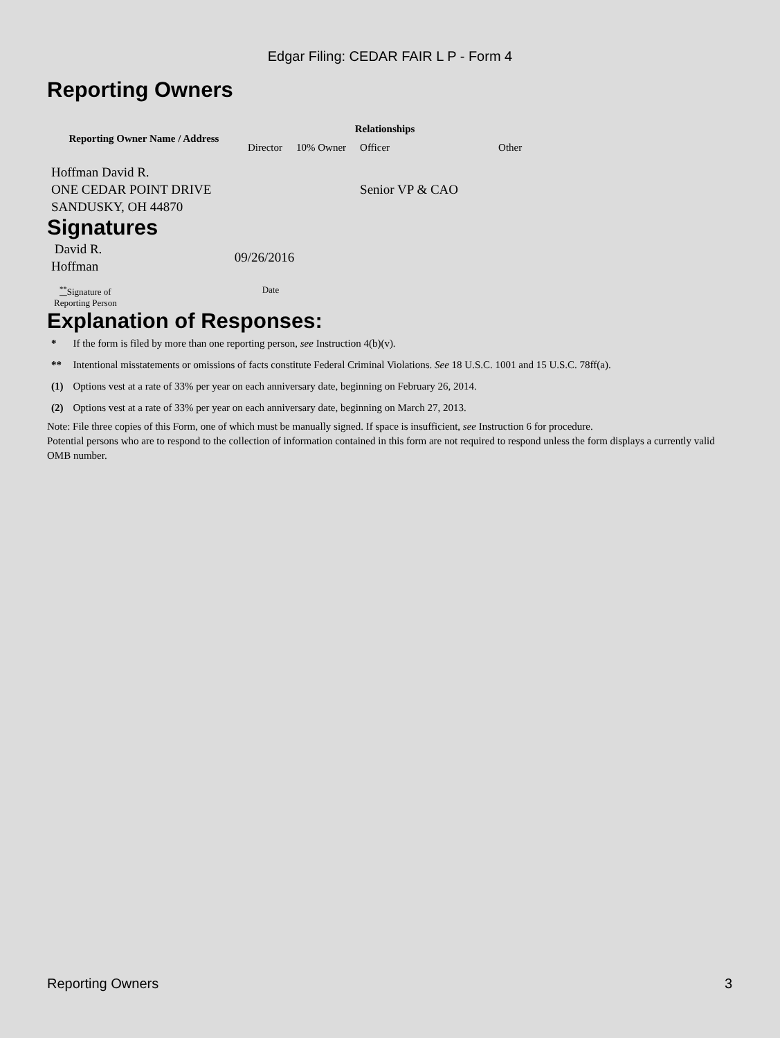Edgar Filing: CEDAR FAIR L P - Form 4
Reporting Owners
| Reporting Owner Name / Address | Relationships | | | |
| --- | --- | --- | --- | --- |
| | Director | 10% Owner | Officer | Other |
| Hoffman David R. ONE CEDAR POINT DRIVE SANDUSKY, OH 44870 | | | Senior VP & CAO | |
Signatures
| David R. Hoffman | 09/26/2016 |
| <sup>**</sup> Signature of Reporting Person | Date |
Explanation of Responses:
| * | If the form is filed by more than one reporting person, see Instruction 4(b)(v). |
| ** | Intentional misstatements or omissions of facts constitute Federal Criminal Violations. See 18 U.S.C. 1001 and 15 U.S.C. 78ff(a). |
| (1) | Options vest at a rate of 33% per year on each anniversary date, beginning on February 26, 2014. |
| (2) | Options vest at a rate of 33% per year on each anniversary date, beginning on March 27, 2013. |
Note: File three copies of this Form, one of which must be manually signed. If space is insufficient, see Instruction 6 for procedure.
Potential persons who are to respond to the collection of information contained in this form are not required to respond unless the form displays a currently valid OMB number.
Reporting Owners 3